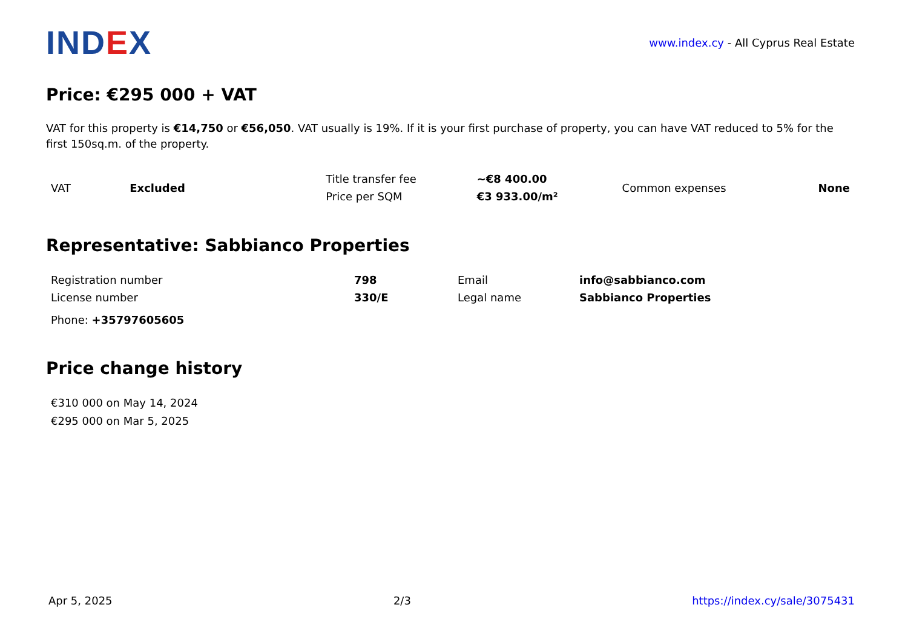IND EX
www.index.cy - All Cyprus Real Estate
Price: €295 000 + VAT
VAT for this property is €14,750 or €56,050. VAT usually is 19%. If it is your first purchase of property, you can have VAT reduced to 5% for the first 150sq.m. of the property.
| VAT | Excluded | Title transfer fee | ~€8 400.00 | Common expenses | None |
| | | Price per SQM | €3 933.00/m² | | |
Representative: Sabbianco Properties
| Registration number | 798 | Email | info@sabbianco.com |
| License number | 330/E | Legal name | Sabbianco Properties |
Phone: +35797605605
Price change history
€310 000 on May 14, 2024
€295 000 on Mar 5, 2025
Apr 5, 2025 2/3 https://index.cy/sale/3075431